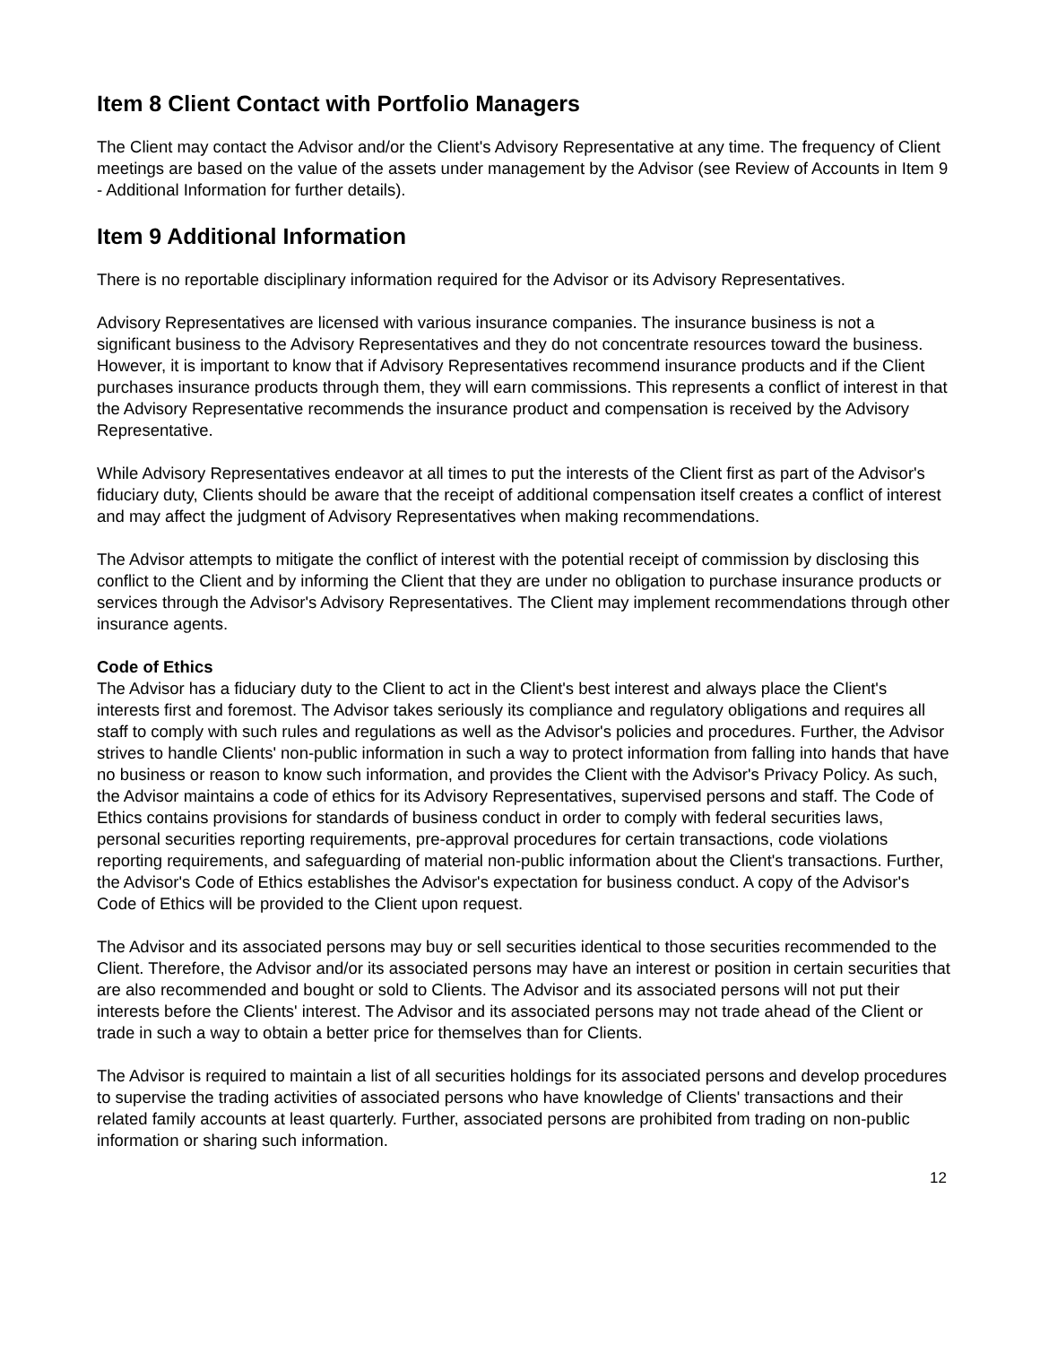Item 8 Client Contact with Portfolio Managers
The Client may contact the Advisor and/or the Client's Advisory Representative at any time. The frequency of Client meetings are based on the value of the assets under management by the Advisor (see Review of Accounts in Item 9 - Additional Information for further details).
Item 9 Additional Information
There is no reportable disciplinary information required for the Advisor or its Advisory Representatives.
Advisory Representatives are licensed with various insurance companies. The insurance business is not a significant business to the Advisory Representatives and they do not concentrate resources toward the business. However, it is important to know that if Advisory Representatives recommend insurance products and if the Client purchases insurance products through them, they will earn commissions. This represents a conflict of interest in that the Advisory Representative recommends the insurance product and compensation is received by the Advisory Representative.
While Advisory Representatives endeavor at all times to put the interests of the Client first as part of the Advisor's fiduciary duty, Clients should be aware that the receipt of additional compensation itself creates a conflict of interest and may affect the judgment of Advisory Representatives when making recommendations.
The Advisor attempts to mitigate the conflict of interest with the potential receipt of commission by disclosing this conflict to the Client and by informing the Client that they are under no obligation to purchase insurance products or services through the Advisor's Advisory Representatives. The Client may implement recommendations through other insurance agents.
Code of Ethics
The Advisor has a fiduciary duty to the Client to act in the Client's best interest and always place the Client's interests first and foremost. The Advisor takes seriously its compliance and regulatory obligations and requires all staff to comply with such rules and regulations as well as the Advisor's policies and procedures. Further, the Advisor strives to handle Clients' non-public information in such a way to protect information from falling into hands that have no business or reason to know such information, and provides the Client with the Advisor's Privacy Policy. As such, the Advisor maintains a code of ethics for its Advisory Representatives, supervised persons and staff. The Code of Ethics contains provisions for standards of business conduct in order to comply with federal securities laws, personal securities reporting requirements, pre-approval procedures for certain transactions, code violations reporting requirements, and safeguarding of material non-public information about the Client's transactions. Further, the Advisor's Code of Ethics establishes the Advisor's expectation for business conduct. A copy of the Advisor's Code of Ethics will be provided to the Client upon request.
The Advisor and its associated persons may buy or sell securities identical to those securities recommended to the Client. Therefore, the Advisor and/or its associated persons may have an interest or position in certain securities that are also recommended and bought or sold to Clients. The Advisor and its associated persons will not put their interests before the Clients' interest. The Advisor and its associated persons may not trade ahead of the Client or trade in such a way to obtain a better price for themselves than for Clients.
The Advisor is required to maintain a list of all securities holdings for its associated persons and develop procedures to supervise the trading activities of associated persons who have knowledge of Clients' transactions and their related family accounts at least quarterly. Further, associated persons are prohibited from trading on non-public information or sharing such information.
12